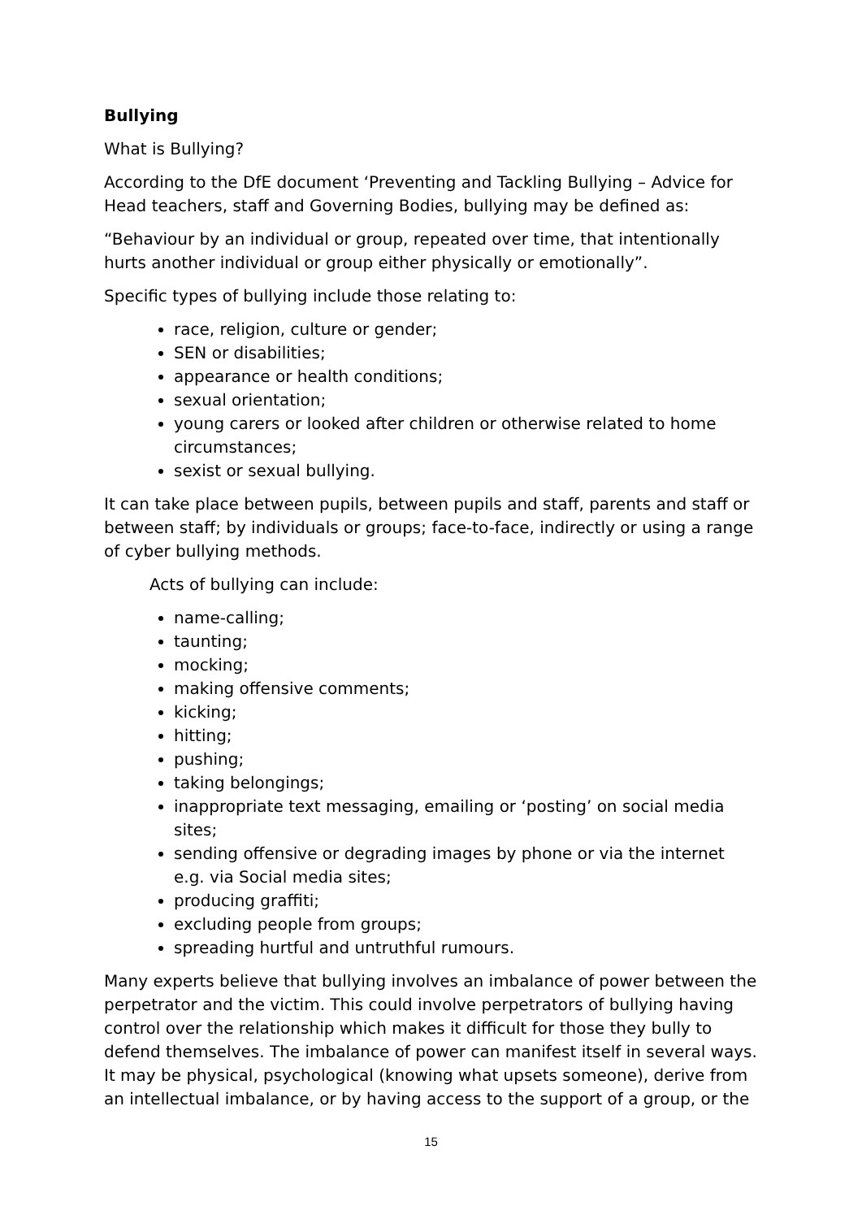Bullying
What is Bullying?
According to the DfE document ‘Preventing and Tackling Bullying – Advice for Head teachers, staff and Governing Bodies, bullying may be defined as:
“Behaviour by an individual or group, repeated over time, that intentionally hurts another individual or group either physically or emotionally”.
Specific types of bullying include those relating to:
race, religion, culture or gender;
SEN or disabilities;
appearance or health conditions;
sexual orientation;
young carers or looked after children or otherwise related to home circumstances;
sexist or sexual bullying.
It can take place between pupils, between pupils and staff, parents and staff or between staff; by individuals or groups; face-to-face, indirectly or using a range of cyber bullying methods.
Acts of bullying can include:
name-calling;
taunting;
mocking;
making offensive comments;
kicking;
hitting;
pushing;
taking belongings;
inappropriate text messaging, emailing or ‘posting’ on social media sites;
sending offensive or degrading images by phone or via the internet e.g. via Social media sites;
producing graffiti;
excluding people from groups;
spreading hurtful and untruthful rumours.
Many experts believe that bullying involves an imbalance of power between the perpetrator and the victim. This could involve perpetrators of bullying having control over the relationship which makes it difficult for those they bully to defend themselves. The imbalance of power can manifest itself in several ways. It may be physical, psychological (knowing what upsets someone), derive from an intellectual imbalance, or by having access to the support of a group, or the
15